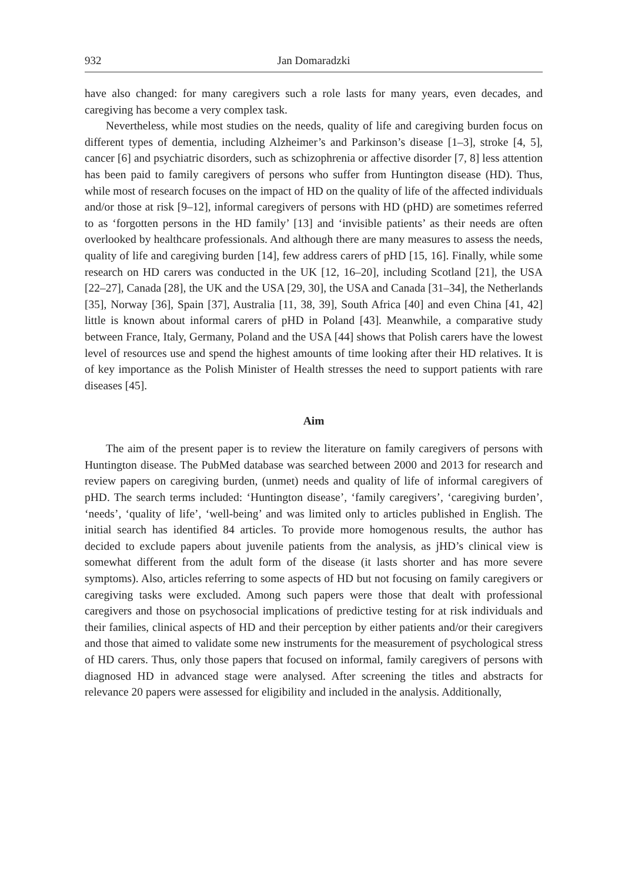932 Jan Domaradzki
have also changed: for many caregivers such a role lasts for many years, even decades, and caregiving has become a very complex task.
Nevertheless, while most studies on the needs, quality of life and caregiving burden focus on different types of dementia, including Alzheimer’s and Parkinson’s disease [1–3], stroke [4, 5], cancer [6] and psychiatric disorders, such as schizophrenia or affective disorder [7, 8] less attention has been paid to family caregivers of persons who suffer from Huntington disease (HD). Thus, while most of research focuses on the impact of HD on the quality of life of the affected individuals and/or those at risk [9–12], informal caregivers of persons with HD (pHD) are sometimes referred to as ‘forgotten persons in the HD family’ [13] and ‘invisible patients’ as their needs are often overlooked by healthcare professionals. And although there are many measures to assess the needs, quality of life and caregiving burden [14], few address carers of pHD [15, 16]. Finally, while some research on HD carers was conducted in the UK [12, 16–20], including Scotland [21], the USA [22–27], Canada [28], the UK and the USA [29, 30], the USA and Canada [31–34], the Netherlands [35], Norway [36], Spain [37], Australia [11, 38, 39], South Africa [40] and even China [41, 42] little is known about informal carers of pHD in Poland [43]. Meanwhile, a comparative study between France, Italy, Germany, Poland and the USA [44] shows that Polish carers have the lowest level of resources use and spend the highest amounts of time looking after their HD relatives. It is of key importance as the Polish Minister of Health stresses the need to support patients with rare diseases [45].
Aim
The aim of the present paper is to review the literature on family caregivers of persons with Huntington disease. The PubMed database was searched between 2000 and 2013 for research and review papers on caregiving burden, (unmet) needs and quality of life of informal caregivers of pHD. The search terms included: ‘Huntington disease’, ‘family caregivers’, ‘caregiving burden’, ‘needs’, ‘quality of life’, ‘well-being’ and was limited only to articles published in English. The initial search has identified 84 articles. To provide more homogenous results, the author has decided to exclude papers about juvenile patients from the analysis, as jHD’s clinical view is somewhat different from the adult form of the disease (it lasts shorter and has more severe symptoms). Also, articles referring to some aspects of HD but not focusing on family caregivers or caregiving tasks were excluded. Among such papers were those that dealt with professional caregivers and those on psychosocial implications of predictive testing for at risk individuals and their families, clinical aspects of HD and their perception by either patients and/or their caregivers and those that aimed to validate some new instruments for the measurement of psychological stress of HD carers. Thus, only those papers that focused on informal, family caregivers of persons with diagnosed HD in advanced stage were analysed. After screening the titles and abstracts for relevance 20 papers were assessed for eligibility and included in the analysis. Additionally,